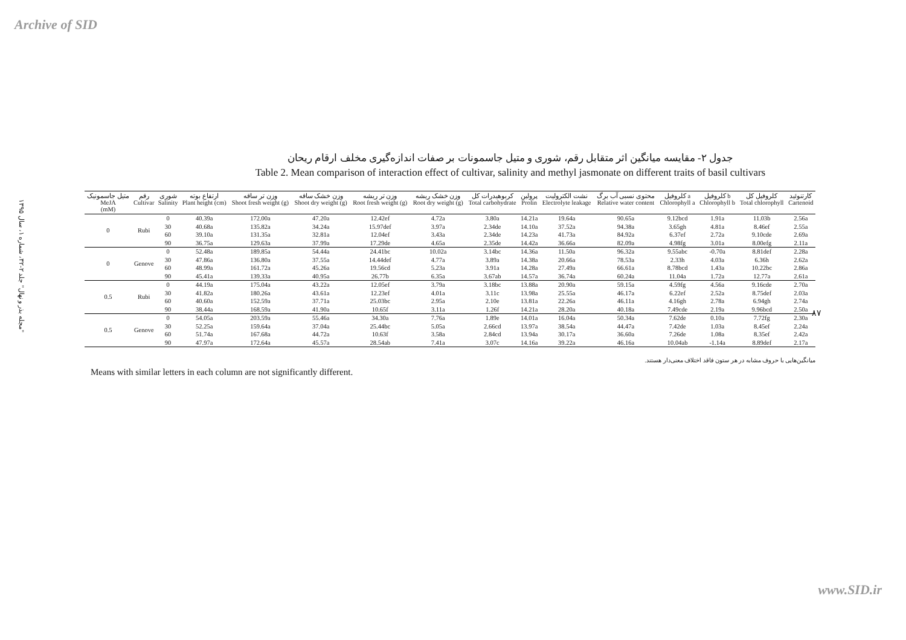Archive of SID
"مجله بذر و نهال" جلد ۲-۳۲، شماره ۱، سال ۱۳۹۵
۸۷
جدول ۲- مقایسه میانگین اثر متقابل رقم، شوری و متیل جاسمونات بر صفات اندازه‌گیری مخلف ارقام ریحان
Table 2. Mean comparison of interaction effect of cultivar, salinity and methyl jasmonate on different traits of basil cultivars
| متیل جاسمونیک MeJA (mM) | رقم Cultivar | شوری Salinity | ارتفاع بوته Plant height (cm) | وزن تر ساقه Shoot fresh weight (g) | وزن خشک ساقه Shoot dry weight (g) | وزن تر ریشه Root fresh weight (g) | وزن خشک ریشه Root dry weight (g) | کربوهیدرات کل Total carbohydrate | پرولین Prolin | نشت الکترولیت Electrolyte leakage | محتوی نسبی آب برگ Relative water content | کلروفیل a Chlorophyll a | کلروفیل b Chlorophyll b | کلروفیل کل Total chlorophyll | کارتنوئید Cartenoid |
| --- | --- | --- | --- | --- | --- | --- | --- | --- | --- | --- | --- | --- | --- | --- | --- |
| 0 | Rubi | 0 | 40.39a | 172.00a | 47.20a | 12.42ef | 4.72a | 3.80a | 14.21a | 19.64a | 90.65a | 9.12bcd | 1.91a | 11.03b | 2.56a |
| | | 30 | 40.68a | 135.82a | 34.24a | 15.97def | 3.97a | 2.34de | 14.10a | 37.52a | 94.38a | 3.65gh | 4.81a | 8.46ef | 2.55a |
| | | 60 | 39.10a | 131.35a | 32.81a | 12.04ef | 3.43a | 2.34de | 14.23a | 41.73a | 84.92a | 6.37ef | 2.72a | 9.10cde | 2.69a |
| | | 90 | 36.75a | 129.63a | 37.99a | 17.29de | 4.65a | 2.35de | 14.42a | 36.66a | 82.09a | 4.98fg | 3.01a | 8.00efg | 2.11a |
| 0 | Genove | 0 | 52.48a | 189.85a | 54.44a | 24.41bc | 10.02a | 3.14bc | 14.36a | 11.50a | 96.32a | 9.55abc | -0.70a | 8.81def | 2.28a |
| | | 30 | 47.86a | 136.80a | 37.55a | 14.44def | 4.77a | 3.89a | 14.38a | 20.66a | 78.53a | 2.33h | 4.03a | 6.36h | 2.62a |
| | | 60 | 48.99a | 161.72a | 45.26a | 19.56cd | 5.23a | 3.91a | 14.28a | 27.49a | 66.61a | 8.78bcd | 1.43a | 10.22bc | 2.86a |
| | | 90 | 45.41a | 139.33a | 40.95a | 26.77b | 6.35a | 3.67ab | 14.57a | 36.74a | 60.24a | 11.04a | 1.72a | 12.77a | 2.61a |
| 0.5 | Rubi | 0 | 44.19a | 175.04a | 43.22a | 12.05ef | 3.79a | 3.18bc | 13.88a | 20.90a | 59.15a | 4.59fg | 4.56a | 9.16cde | 2.70a |
| | | 30 | 41.82a | 180.26a | 43.61a | 12.23ef | 4.01a | 3.11c | 13.98a | 25.55a | 46.17a | 6.22ef | 2.52a | 8.75def | 2.03a |
| | | 60 | 40.60a | 152.59a | 37.71a | 25.03bc | 2.95a | 2.10e | 13.81a | 22.26a | 46.11a | 4.16gh | 2.78a | 6.94gh | 2.74a |
| | | 90 | 38.44a | 168.59a | 41.90a | 10.65f | 3.11a | 1.26f | 14.21a | 28.20a | 40.18a | 7.49cde | 2.19a | 9.96bcd | 2.50a |
| 0.5 | Genove | 0 | 54.05a | 203.59a | 55.46a | 34.30a | 7.76a | 1.89e | 14.01a | 16.04a | 50.34a | 7.62de | 0.10a | 7.72fg | 2.30a |
| | | 30 | 52.25a | 159.64a | 37.04a | 25.44bc | 5.05a | 2.66cd | 13.97a | 38.54a | 44.47a | 7.42de | 1.03a | 8.45ef | 2.24a |
| | | 60 | 51.74a | 167.68a | 44.72a | 10.63f | 3.58a | 2.84cd | 13.94a | 30.17a | 36.60a | 7.26de | 1.08a | 8.35ef | 2.42a |
| | | 90 | 47.97a | 172.64a | 45.57a | 28.54ab | 7.41a | 3.07c | 14.16a | 39.22a | 46.16a | 10.04ab | -1.14a | 8.89def | 2.17a |
میانگین‌هایی با حروف مشابه در هر ستون فاقد اختلاف معنی‌دار هستند.
Means with similar letters in each column are not significantly different.
www.SID.ir